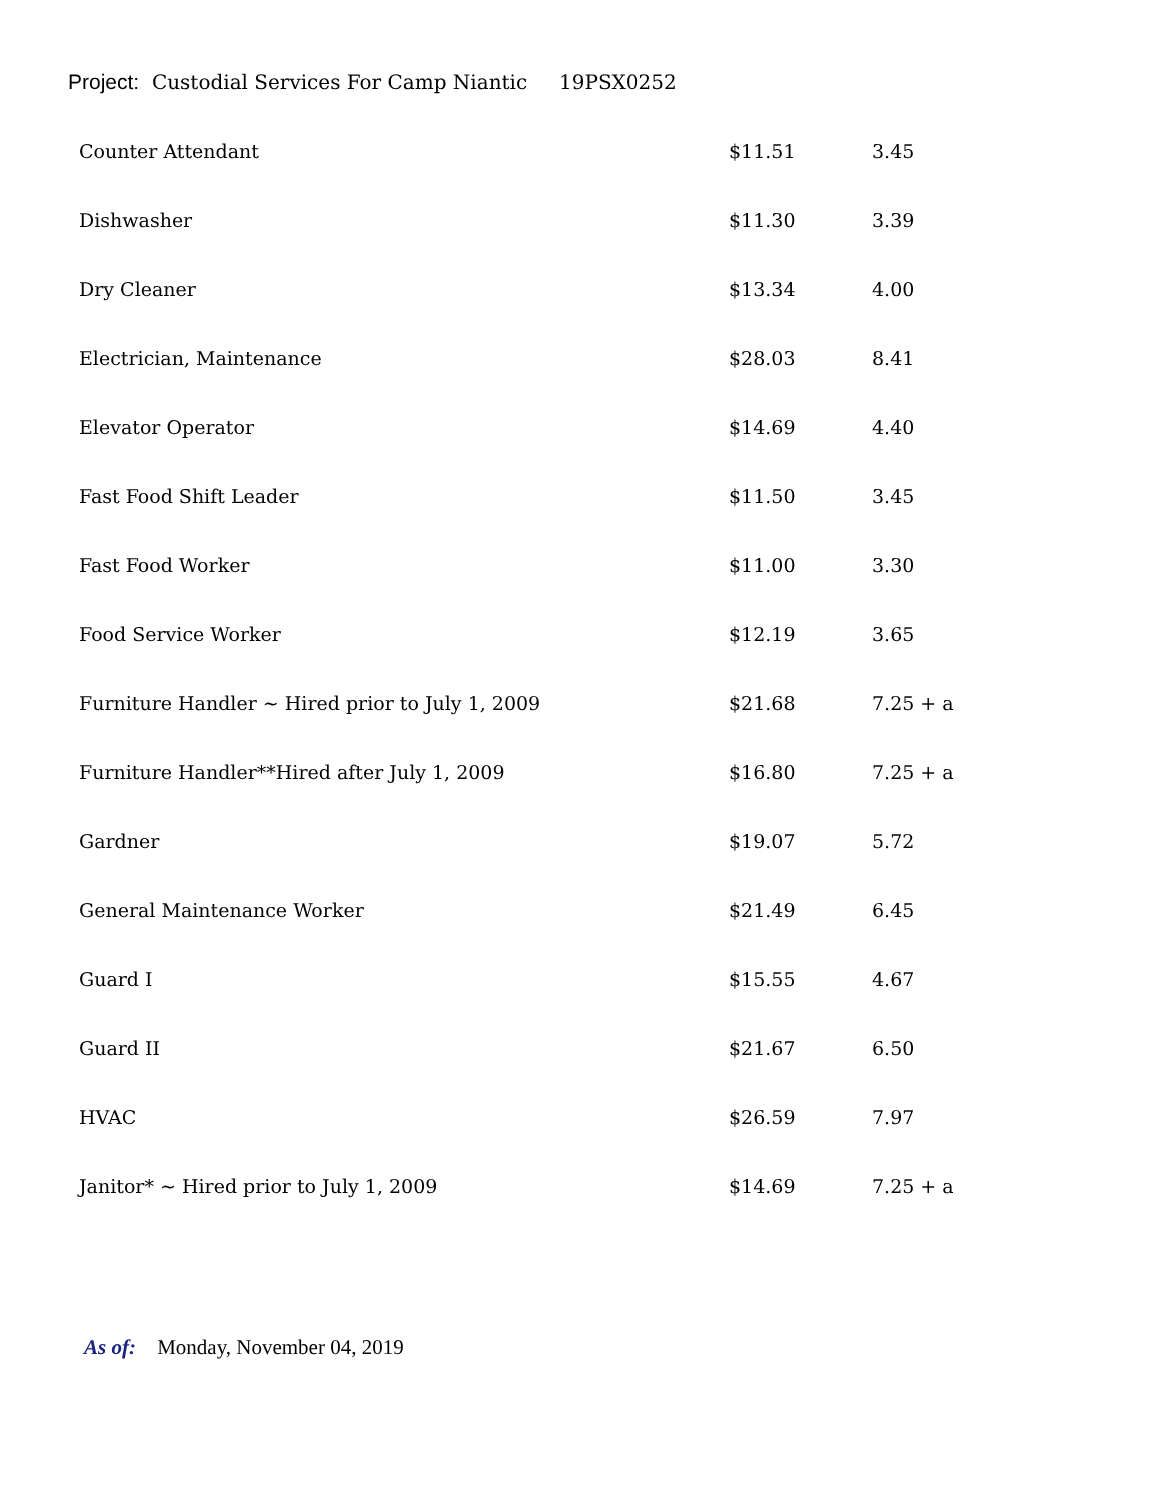Project: Custodial Services For Camp Niantic 19PSX0252
| Counter Attendant | $11.51 | 3.45 |
| Dishwasher | $11.30 | 3.39 |
| Dry Cleaner | $13.34 | 4.00 |
| Electrician, Maintenance | $28.03 | 8.41 |
| Elevator Operator | $14.69 | 4.40 |
| Fast Food Shift Leader | $11.50 | 3.45 |
| Fast Food Worker | $11.00 | 3.30 |
| Food Service Worker | $12.19 | 3.65 |
| Furniture Handler ~ Hired prior to July 1, 2009 | $21.68 | 7.25 + a |
| Furniture Handler**Hired after July 1, 2009 | $16.80 | 7.25 + a |
| Gardner | $19.07 | 5.72 |
| General Maintenance Worker | $21.49 | 6.45 |
| Guard I | $15.55 | 4.67 |
| Guard II | $21.67 | 6.50 |
| HVAC | $26.59 | 7.97 |
| Janitor* ~ Hired prior to July 1, 2009 | $14.69 | 7.25 + a |
As of: Monday, November 04, 2019